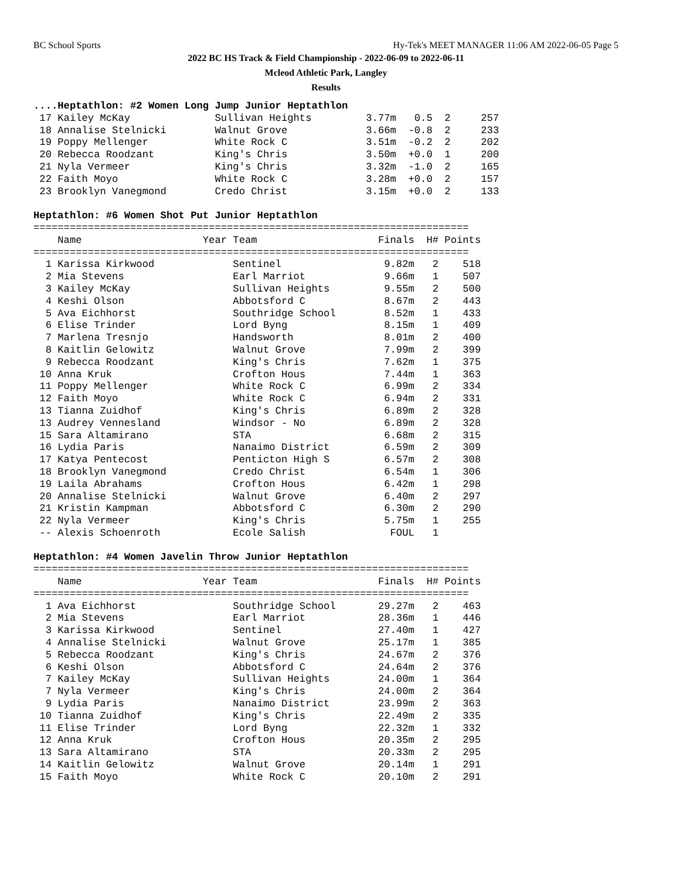BC School Sports Hy-Tek's MEET MANAGER 11:06 AM 2022-06-05 Page 5
2022 BC HS Track & Field Championship - 2022-06-09 to 2022-06-11
Mcleod Athletic Park, Langley
Results
....Heptathlon: #2 Women Long Jump Junior Heptathlon
 17 Kailey McKay              Sullivan Heights         3.77m   0.5  2     257
 18 Annalise Stelnicki        Walnut Grove             3.66m  -0.8  2     233
 19 Poppy Mellenger           White Rock C             3.51m  -0.2  2     202
 20 Rebecca Roodzant          King's Chris             3.50m  +0.0  1     200
 21 Nyla Vermeer              King's Chris             3.32m  -1.0  2     165
 22 Faith Moyo                White Rock C             3.28m  +0.0  2     157
 23 Brooklyn Vanegmond        Credo Christ             3.15m  +0.0  2     133

Heptathlon: #6 Women Shot Put Junior Heptathlon
========================================================================
    Name                    Year Team                    Finals  H# Points
========================================================================
  1 Karissa Kirkwood             Sentinel                 9.82m   2    518
  2 Mia Stevens                  Earl Marriot             9.66m   1    507
  3 Kailey McKay                 Sullivan Heights         9.55m   2    500
  4 Keshi Olson                  Abbotsford C             8.67m   2    443
  5 Ava Eichhorst                Southridge School        8.52m   1    433
  6 Elise Trinder                Lord Byng                8.15m   1    409
  7 Marlena Tresnjo              Handsworth               8.01m   2    400
  8 Kaitlin Gelowitz             Walnut Grove             7.99m   2    399
  9 Rebecca Roodzant             King's Chris             7.62m   1    375
 10 Anna Kruk                    Crofton Hous             7.44m   1    363
 11 Poppy Mellenger              White Rock C             6.99m   2    334
 12 Faith Moyo                   White Rock C             6.94m   2    331
 13 Tianna Zuidhof               King's Chris             6.89m   2    328
 13 Audrey Vennesland            Windsor - No             6.89m   2    328
 15 Sara Altamirano              STA                      6.68m   2    315
 16 Lydia Paris                  Nanaimo District         6.59m   2    309
 17 Katya Pentecost              Penticton High S         6.57m   2    308
 18 Brooklyn Vanegmond           Credo Christ             6.54m   1    306
 19 Laila Abrahams               Crofton Hous             6.42m   1    298
 20 Annalise Stelnicki           Walnut Grove             6.40m   2    297
 21 Kristin Kampman              Abbotsford C             6.30m   2    290
 22 Nyla Vermeer                 King's Chris             5.75m   1    255
 -- Alexis Schoenroth            Ecole Salish              FOUL   1

Heptathlon: #4 Women Javelin Throw Junior Heptathlon
========================================================================
    Name                    Year Team                    Finals  H# Points
========================================================================
  1 Ava Eichhorst                Southridge School       29.27m   2    463
  2 Mia Stevens                  Earl Marriot            28.36m   1    446
  3 Karissa Kirkwood             Sentinel                27.40m   1    427
  4 Annalise Stelnicki           Walnut Grove            25.17m   1    385
  5 Rebecca Roodzant             King's Chris            24.67m   2    376
  6 Keshi Olson                  Abbotsford C            24.64m   2    376
  7 Kailey McKay                 Sullivan Heights        24.00m   1    364
  7 Nyla Vermeer                 King's Chris            24.00m   2    364
  9 Lydia Paris                  Nanaimo District        23.99m   2    363
 10 Tianna Zuidhof               King's Chris            22.49m   2    335
 11 Elise Trinder                Lord Byng               22.32m   1    332
 12 Anna Kruk                    Crofton Hous            20.35m   2    295
 13 Sara Altamirano              STA                     20.33m   2    295
 14 Kaitlin Gelowitz             Walnut Grove            20.14m   1    291
 15 Faith Moyo                   White Rock C            20.10m   2    291